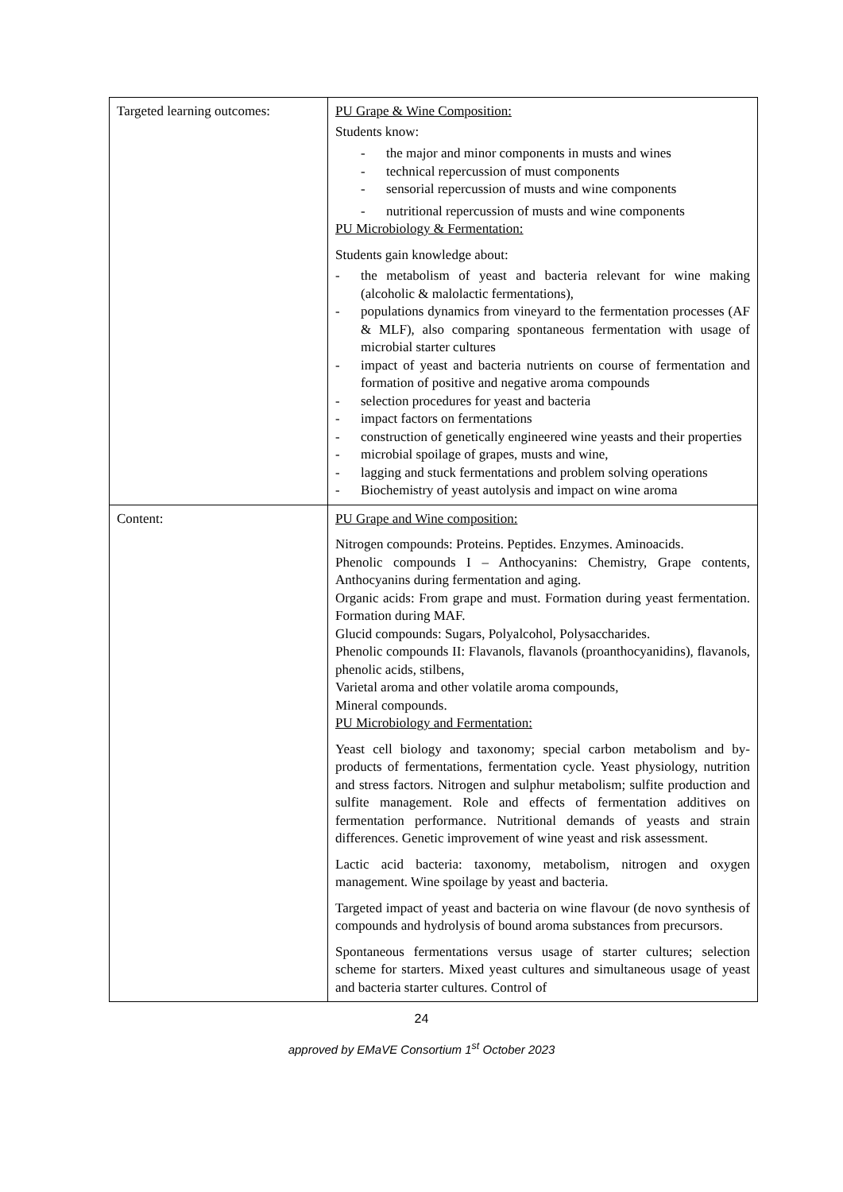| Targeted learning outcomes: | PU Grape & Wine Composition: Students know: - the major and minor components in musts and wines - technical repercussion of must components - sensorial repercussion of musts and wine components - nutritional repercussion of musts and wine components PU Microbiology & Fermentation: Students gain knowledge about: - the metabolism of yeast and bacteria relevant for wine making (alcoholic & malolactic fermentations), - populations dynamics from vineyard to the fermentation processes (AF & MLF), also comparing spontaneous fermentation with usage of microbial starter cultures - impact of yeast and bacteria nutrients on course of fermentation and formation of positive and negative aroma compounds - selection procedures for yeast and bacteria - impact factors on fermentations - construction of genetically engineered wine yeasts and their properties - microbial spoilage of grapes, musts and wine, - lagging and stuck fermentations and problem solving operations - Biochemistry of yeast autolysis and impact on wine aroma |
| Content: | PU Grape and Wine composition: Nitrogen compounds: Proteins. Peptides. Enzymes. Aminoacids. Phenolic compounds I – Anthocyanins: Chemistry, Grape contents, Anthocyanins during fermentation and aging. Organic acids: From grape and must. Formation during yeast fermentation. Formation during MAF. Glucid compounds: Sugars, Polyalcohol, Polysaccharides. Phenolic compounds II: Flavanols, flavanols (proanthocyanidins), flavanols, phenolic acids, stilbens, Varietal aroma and other volatile aroma compounds, Mineral compounds. PU Microbiology and Fermentation: Yeast cell biology and taxonomy; special carbon metabolism and by-products of fermentations, fermentation cycle. Yeast physiology, nutrition and stress factors. Nitrogen and sulphur metabolism; sulfite production and sulfite management. Role and effects of fermentation additives on fermentation performance. Nutritional demands of yeasts and strain differences. Genetic improvement of wine yeast and risk assessment. Lactic acid bacteria: taxonomy, metabolism, nitrogen and oxygen management. Wine spoilage by yeast and bacteria. Targeted impact of yeast and bacteria on wine flavour (de novo synthesis of compounds and hydrolysis of bound aroma substances from precursors. Spontaneous fermentations versus usage of starter cultures; selection scheme for starters. Mixed yeast cultures and simultaneous usage of yeast and bacteria starter cultures. Control of |
24
approved by EMaVE Consortium 1<sup>st</sup> October 2023